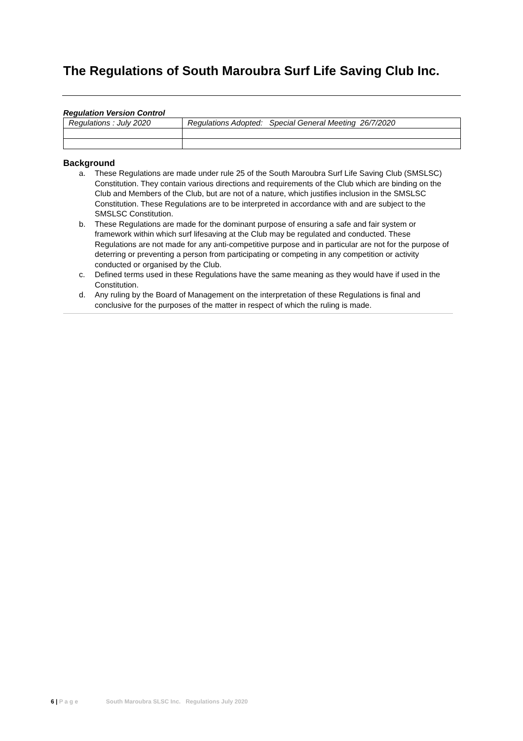The Regulations of South Maroubra Surf Life Saving Club Inc.
Regulation Version Control
| Regulations : July 2020 | Regulations Adopted: Special General Meeting 26/7/2020 |
Background
a. These Regulations are made under rule 25 of the South Maroubra Surf Life Saving Club (SMSLSC) Constitution. They contain various directions and requirements of the Club which are binding on the Club and Members of the Club, but are not of a nature, which justifies inclusion in the SMSLSC Constitution. These Regulations are to be interpreted in accordance with and are subject to the SMSLSC Constitution.
b. These Regulations are made for the dominant purpose of ensuring a safe and fair system or framework within which surf lifesaving at the Club may be regulated and conducted. These Regulations are not made for any anti-competitive purpose and in particular are not for the purpose of deterring or preventing a person from participating or competing in any competition or activity conducted or organised by the Club.
c. Defined terms used in these Regulations have the same meaning as they would have if used in the Constitution.
d. Any ruling by the Board of Management on the interpretation of these Regulations is final and conclusive for the purposes of the matter in respect of which the ruling is made.
6 | P a g e South Maroubra SLSC Inc. Regulations July 2020